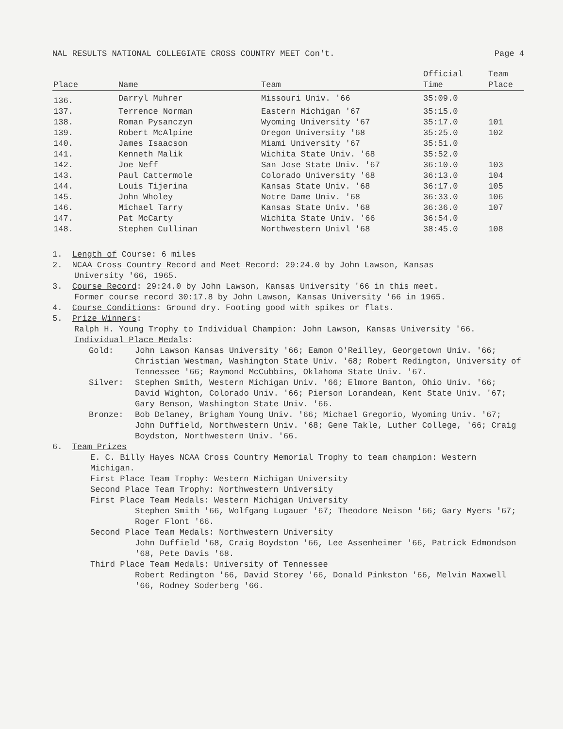NAL RESULTS NATIONAL COLLEGIATE CROSS COUNTRY MEET Con't. Page 4
| Place | Name | Team | Official Time | Team Place |
| --- | --- | --- | --- | --- |
| 136. | Darryl Muhrer | Missouri Univ. '66 | 35:09.0 | |
| 137. | Terrence Norman | Eastern Michigan '67 | 35:15.0 | |
| 138. | Roman Pysanczyn | Wyoming University '67 | 35:17.0 | 101 |
| 139. | Robert McAlpine | Oregon University '68 | 35:25.0 | 102 |
| 140. | James Isaacson | Miami University '67 | 35:51.0 | |
| 141. | Kenneth Malik | Wichita State Univ. '68 | 35:52.0 | |
| 142. | Joe Neff | San Jose State Univ. '67 | 36:10.0 | 103 |
| 143. | Paul Cattermole | Colorado University '68 | 36:13.0 | 104 |
| 144. | Louis Tijerina | Kansas State Univ. '68 | 36:17.0 | 105 |
| 145. | John Wholey | Notre Dame Univ. '68 | 36:33.0 | 106 |
| 146. | Michael Tarry | Kansas State Univ. '68 | 36:36.0 | 107 |
| 147. | Pat McCarty | Wichita State Univ. '66 | 36:54.0 | |
| 148. | Stephen Cullinan | Northwestern Univl '68 | 38:45.0 | 108 |
1. Length of Course: 6 miles
2. NCAA Cross Country Record and Meet Record: 29:24.0 by John Lawson, Kansas
University '66, 1965.
3. Course Record: 29:24.0 by John Lawson, Kansas University '66 in this meet.
Former course record 30:17.8 by John Lawson, Kansas University '66 in 1965.
4. Course Conditions: Ground dry. Footing good with spikes or flats.
5. Prize Winners:
Ralph H. Young Trophy to Individual Champion: John Lawson, Kansas University '66.
Individual Place Medals:
Gold: John Lawson Kansas University '66; Eamon O'Reilley, Georgetown Univ. '66; Christian Westman, Washington State Univ. '68; Robert Redington, University of Tennessee '66; Raymond McCubbins, Oklahoma State Univ. '67.
Silver: Stephen Smith, Western Michigan Univ. '66; Elmore Banton, Ohio Univ. '66; David Wighton, Colorado Univ. '66; Pierson Lorandean, Kent State Univ. '67; Gary Benson, Washington State Univ. '66.
Bronze: Bob Delaney, Brigham Young Univ. '66; Michael Gregorio, Wyoming Univ. '67; John Duffield, Northwestern Univ. '68; Gene Takle, Luther College, '66; Craig Boydston, Northwestern Univ. '66.
6. Team Prizes
E. C. Billy Hayes NCAA Cross Country Memorial Trophy to team champion: Western Michigan.
First Place Team Trophy: Western Michigan University
Second Place Team Trophy: Northwestern University
First Place Team Medals: Western Michigan University
Stephen Smith '66, Wolfgang Lugauer '67; Theodore Neison '66; Gary Myers '67; Roger Flont '66.
Second Place Team Medals: Northwestern University
John Duffield '68, Craig Boydston '66, Lee Assenheimer '66, Patrick Edmondson '68, Pete Davis '68.
Third Place Team Medals: University of Tennessee
Robert Redington '66, David Storey '66, Donald Pinkston '66, Melvin Maxwell '66, Rodney Soderberg '66.